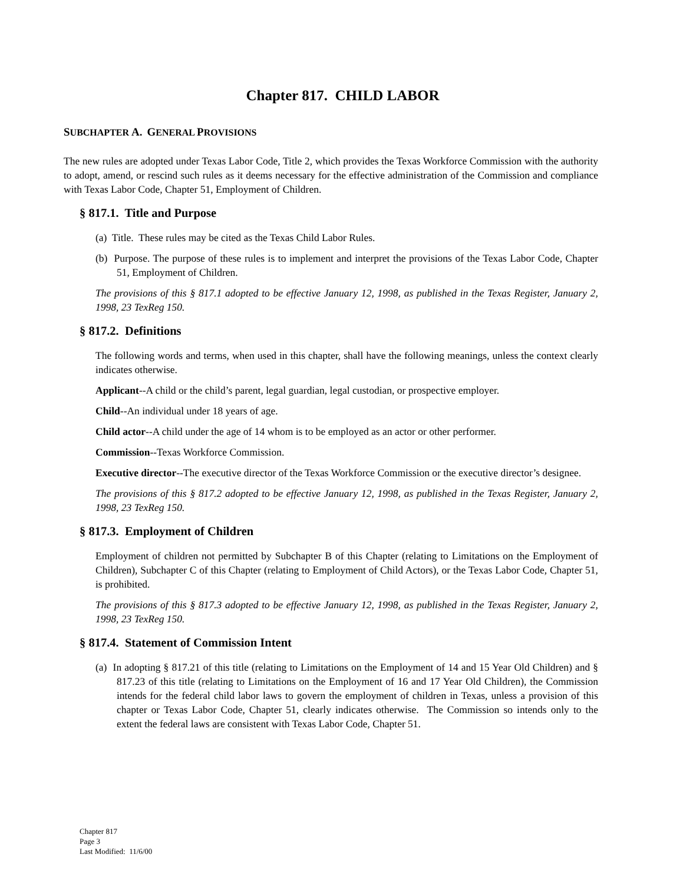Chapter 817. CHILD LABOR
SUBCHAPTER A. GENERAL PROVISIONS
The new rules are adopted under Texas Labor Code, Title 2, which provides the Texas Workforce Commission with the authority to adopt, amend, or rescind such rules as it deems necessary for the effective administration of the Commission and compliance with Texas Labor Code, Chapter 51, Employment of Children.
§ 817.1. Title and Purpose
(a) Title. These rules may be cited as the Texas Child Labor Rules.
(b) Purpose. The purpose of these rules is to implement and interpret the provisions of the Texas Labor Code, Chapter 51, Employment of Children.
The provisions of this § 817.1 adopted to be effective January 12, 1998, as published in the Texas Register, January 2, 1998, 23 TexReg 150.
§ 817.2. Definitions
The following words and terms, when used in this chapter, shall have the following meanings, unless the context clearly indicates otherwise.
Applicant--A child or the child’s parent, legal guardian, legal custodian, or prospective employer.
Child--An individual under 18 years of age.
Child actor--A child under the age of 14 whom is to be employed as an actor or other performer.
Commission--Texas Workforce Commission.
Executive director--The executive director of the Texas Workforce Commission or the executive director’s designee.
The provisions of this § 817.2 adopted to be effective January 12, 1998, as published in the Texas Register, January 2, 1998, 23 TexReg 150.
§ 817.3. Employment of Children
Employment of children not permitted by Subchapter B of this Chapter (relating to Limitations on the Employment of Children), Subchapter C of this Chapter (relating to Employment of Child Actors), or the Texas Labor Code, Chapter 51, is prohibited.
The provisions of this § 817.3 adopted to be effective January 12, 1998, as published in the Texas Register, January 2, 1998, 23 TexReg 150.
§ 817.4. Statement of Commission Intent
(a) In adopting § 817.21 of this title (relating to Limitations on the Employment of 14 and 15 Year Old Children) and § 817.23 of this title (relating to Limitations on the Employment of 16 and 17 Year Old Children), the Commission intends for the federal child labor laws to govern the employment of children in Texas, unless a provision of this chapter or Texas Labor Code, Chapter 51, clearly indicates otherwise. The Commission so intends only to the extent the federal laws are consistent with Texas Labor Code, Chapter 51.
Chapter 817
Page 3
Last Modified: 11/6/00